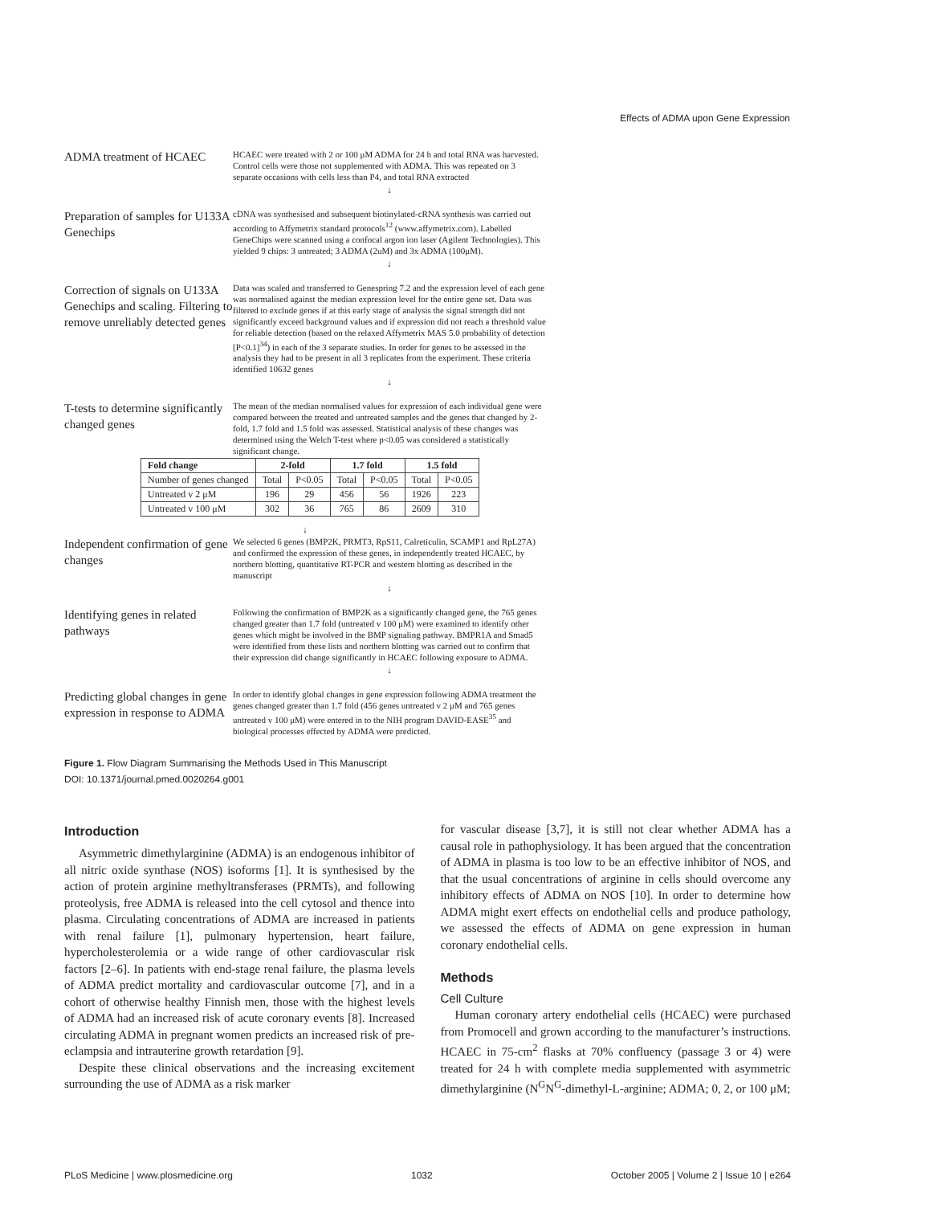Effects of ADMA upon Gene Expression
ADMA treatment of HCAEC
HCAEC were treated with 2 or 100 μM ADMA for 24 h and total RNA was harvested. Control cells were those not supplemented with ADMA. This was repeated on 3 separate occasions with cells less than P4, and total RNA extracted
↓
Preparation of samples for U133A Genechips
cDNA was synthesised and subsequent biotinylated-cRNA synthesis was carried out according to Affymetrix standard protocols<sup>12</sup> (www.affymetrix.com). Labelled GeneChips were scanned using a confocal argon ion laser (Agilent Technologies). This yielded 9 chips: 3 untreated; 3 ADMA (2uM) and 3x ADMA (100μM).
↓
Correction of signals on U133A Genechips and scaling. Filtering to remove unreliably detected genes
Data was scaled and transferred to Genespring 7.2 and the expression level of each gene was normalised against the median expression level for the entire gene set. Data was filtered to exclude genes if at this early stage of analysis the signal strength did not significantly exceed background values and if expression did not reach a threshold value for reliable detection (based on the relaxed Affymetrix MAS 5.0 probability of detection [P<0.1]<sup>34</sup>) in each of the 3 separate studies. In order for genes to be assessed in the analysis they had to be present in all 3 replicates from the experiment. These criteria identified 10632 genes
↓
T-tests to determine significantly changed genes
The mean of the median normalised values for expression of each individual gene were compared between the treated and untreated samples and the genes that changed by 2-fold, 1.7 fold and 1.5 fold was assessed. Statistical analysis of these changes was determined using the Welch T-test where p<0.05 was considered a statistically significant change.
| Fold change | 2-fold | | 1.7 fold | | 1.5 fold | |
| --- | --- | --- | --- | --- | --- | --- |
| Number of genes changed | Total | P<0.05 | Total | P<0.05 | Total | P<0.05 |
| Untreated v 2 μM | 196 | 29 | 456 | 56 | 1926 | 223 |
| Untreated v 100 μM | 302 | 36 | 765 | 86 | 2609 | 310 |
↓
Independent confirmation of gene changes
We selected 6 genes (BMP2K, PRMT3, RpS11, Calreticulin, SCAMP1 and RpL27A) and confirmed the expression of these genes, in independently treated HCAEC, by northern blotting, quantitative RT-PCR and western blotting as described in the manuscript
↓
Identifying genes in related pathways
Following the confirmation of BMP2K as a significantly changed gene, the 765 genes changed greater than 1.7 fold (untreated v 100 μM) were examined to identify other genes which might be involved in the BMP signaling pathway. BMPR1A and Smad5 were identified from these lists and northern blotting was carried out to confirm that their expression did change significantly in HCAEC following exposure to ADMA.
↓
Predicting global changes in gene expression in response to ADMA
In order to identify global changes in gene expression following ADMA treatment the genes changed greater than 1.7 fold (456 genes untreated v 2 μM and 765 genes untreated v 100 μM) were entered in to the NIH program DAVID-EASE<sup>35</sup> and biological processes effected by ADMA were predicted.
Figure 1. Flow Diagram Summarising the Methods Used in This Manuscript
DOI: 10.1371/journal.pmed.0020264.g001
Introduction
Asymmetric dimethylarginine (ADMA) is an endogenous inhibitor of all nitric oxide synthase (NOS) isoforms [1]. It is synthesised by the action of protein arginine methyltransferases (PRMTs), and following proteolysis, free ADMA is released into the cell cytosol and thence into plasma. Circulating concentrations of ADMA are increased in patients with renal failure [1], pulmonary hypertension, heart failure, hypercholesterolemia or a wide range of other cardiovascular risk factors [2–6]. In patients with end-stage renal failure, the plasma levels of ADMA predict mortality and cardiovascular outcome [7], and in a cohort of otherwise healthy Finnish men, those with the highest levels of ADMA had an increased risk of acute coronary events [8]. Increased circulating ADMA in pregnant women predicts an increased risk of pre-eclampsia and intrauterine growth retardation [9].
Despite these clinical observations and the increasing excitement surrounding the use of ADMA as a risk marker
for vascular disease [3,7], it is still not clear whether ADMA has a causal role in pathophysiology. It has been argued that the concentration of ADMA in plasma is too low to be an effective inhibitor of NOS, and that the usual concentrations of arginine in cells should overcome any inhibitory effects of ADMA on NOS [10]. In order to determine how ADMA might exert effects on endothelial cells and produce pathology, we assessed the effects of ADMA on gene expression in human coronary endothelial cells.
Methods
Cell Culture
Human coronary artery endothelial cells (HCAEC) were purchased from Promocell and grown according to the manufacturer’s instructions. HCAEC in 75-cm<sup>2</sup> flasks at 70% confluency (passage 3 or 4) were treated for 24 h with complete media supplemented with asymmetric dimethylarginine (N<sup>G</sup>N<sup>G</sup>-dimethyl-L-arginine; ADMA; 0, 2, or 100 μM;
PLoS Medicine | www.plosmedicine.org 1032 October 2005 | Volume 2 | Issue 10 | e264